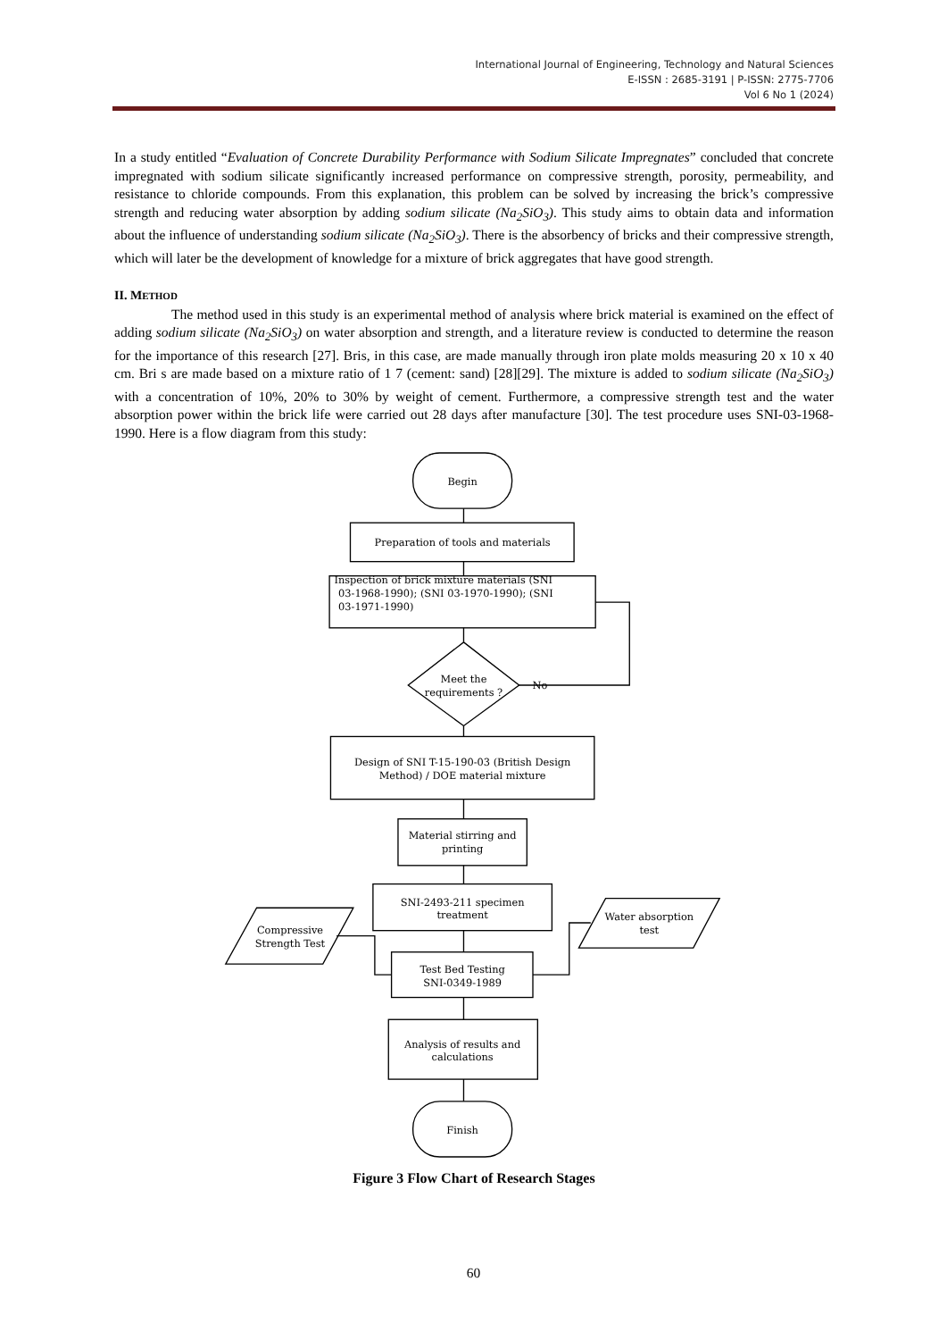International Journal of Engineering, Technology and Natural Sciences
E-ISSN : 2685-3191 | P-ISSN: 2775-7706
Vol 6 No 1 (2024)
In a study entitled “Evaluation of Concrete Durability Performance with Sodium Silicate Impregnates” concluded that concrete impregnated with sodium silicate significantly increased performance on compressive strength, porosity, permeability, and resistance to chloride compounds. From this explanation, this problem can be solved by increasing the brick’s compressive strength and reducing water absorption by adding sodium silicate (Na<sub>2</sub>SiO<sub>3</sub>). This study aims to obtain data and information about the influence of understanding sodium silicate (Na<sub>2</sub>SiO<sub>3</sub>). There is the absorbency of bricks and their compressive strength, which will later be the development of knowledge for a mixture of brick aggregates that have good strength.
II. METHOD
The method used in this study is an experimental method of analysis where brick material is examined on the effect of adding sodium silicate (Na<sub>2</sub>SiO<sub>3</sub>) on water absorption and strength, and a literature review is conducted to determine the reason for the importance of this research [27]. Bris, in this case, are made manually through iron plate molds measuring 20 x 10 x 40 cm. Bri s are made based on a mixture ratio of 1 7 (cement: sand) [28][29]. The mixture is added to sodium silicate (Na<sub>2</sub>SiO<sub>3</sub>) with a concentration of 10%, 20% to 30% by weight of cement. Furthermore, a compressive strength test and the water absorption power within the brick life were carried out 28 days after manufacture [30]. The test procedure uses SNI-03-1968-1990. Here is a flow diagram from this study:
Begin
Preparation of tools and materials
Inspection of brick mixture materials (SNI
03-1968-1990); (SNI 03-1970-1990); (SNI
03-1971-1990)
Meet the
requirements ?
No
Design of SNI T-15-190-03 (British Design
Method) / DOE material mixture
Material stirring and
printing
SNI-2493-211 specimen
treatment
Compressive
Strength Test
Water absorption
test
Test Bed Testing
SNI-0349-1989
Analysis of results and
calculations
Finish
Figure 3 Flow Chart of Research Stages
60